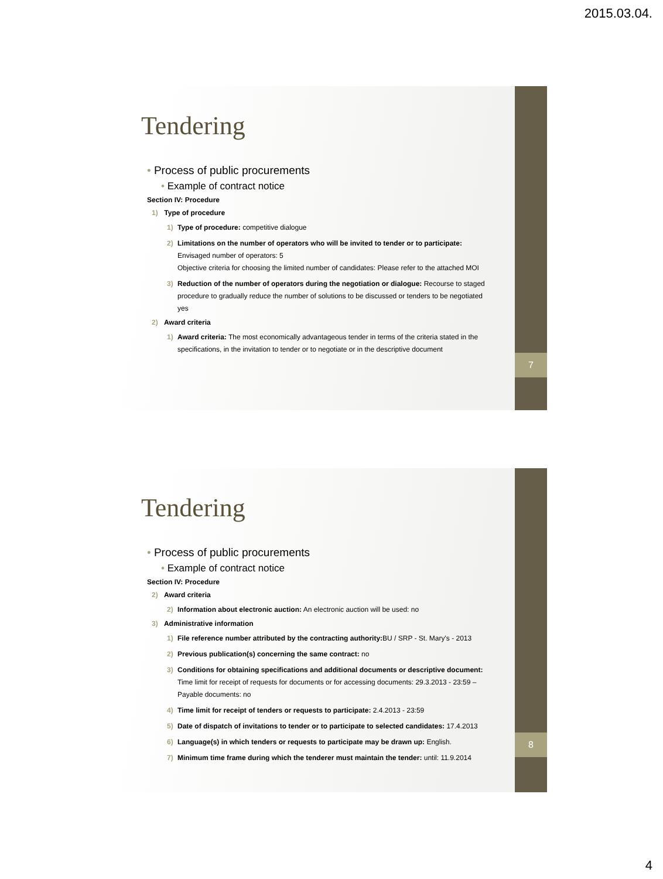2015.03.04.
7
Tendering
• Process of public procurements
• Example of contract notice
Section IV: Procedure
1) Type of procedure
1) Type of procedure: competitive dialogue
2) Limitations on the number of operators who will be invited to tender or to participate:
Envisaged number of operators: 5
Objective criteria for choosing the limited number of candidates: Please refer to the attached MOI
3) Reduction of the number of operators during the negotiation or dialogue: Recourse to staged procedure to gradually reduce the number of solutions to be discussed or tenders to be negotiated yes
2) Award criteria
1) Award criteria: The most economically advantageous tender in terms of the criteria stated in the specifications, in the invitation to tender or to negotiate or in the descriptive document
8
Tendering
• Process of public procurements
• Example of contract notice
Section IV: Procedure
2) Award criteria
2) Information about electronic auction: An electronic auction will be used: no
3) Administrative information
1) File reference number attributed by the contracting authority: BU / SRP - St. Mary's - 2013
2) Previous publication(s) concerning the same contract: no
3) Conditions for obtaining specifications and additional documents or descriptive document: Time limit for receipt of requests for documents or for accessing documents: 29.3.2013 - 23:59 – Payable documents: no
4) Time limit for receipt of tenders or requests to participate: 2.4.2013 - 23:59
5) Date of dispatch of invitations to tender or to participate to selected candidates: 17.4.2013
6) Language(s) in which tenders or requests to participate may be drawn up: English.
7) Minimum time frame during which the tenderer must maintain the tender: until: 11.9.2014
4